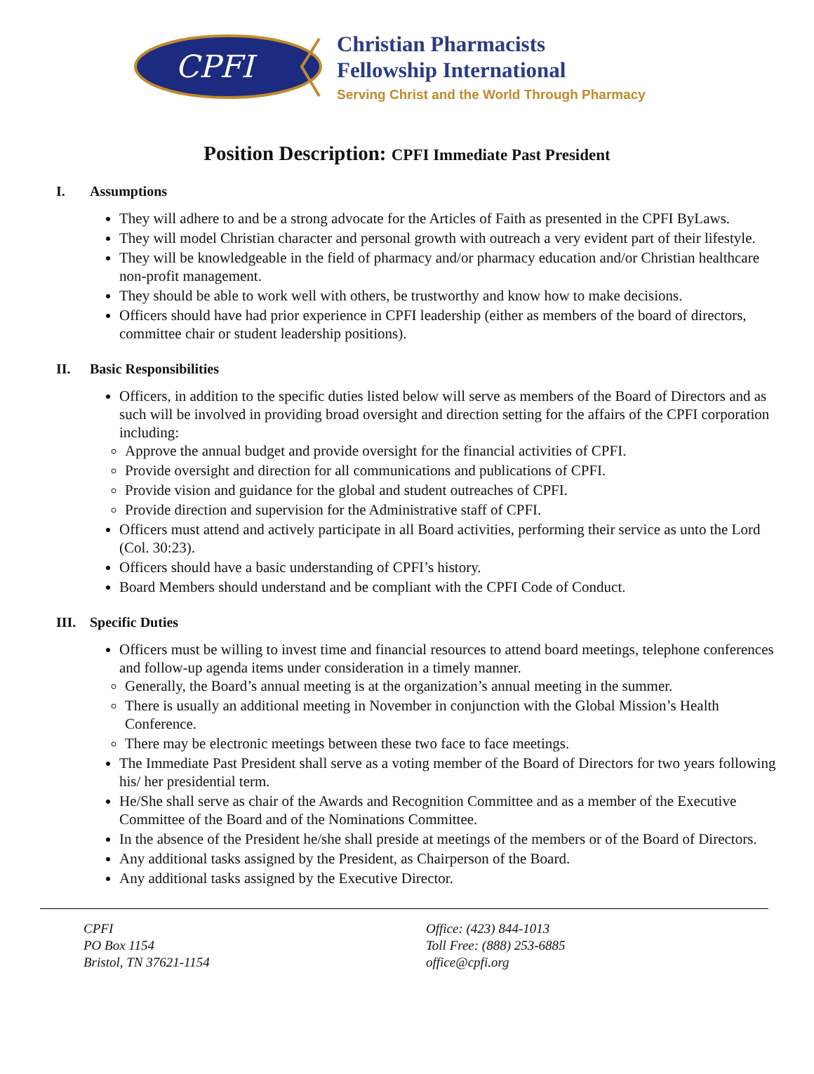CPFI
Christian Pharmacists
Fellowship International
Serving Christ and the World Through Pharmacy
Position Description: CPFI Immediate Past President
I. Assumptions
They will adhere to and be a strong advocate for the Articles of Faith as presented in the CPFI ByLaws.
They will model Christian character and personal growth with outreach a very evident part of their lifestyle.
They will be knowledgeable in the field of pharmacy and/or pharmacy education and/or Christian healthcare non-profit management.
They should be able to work well with others, be trustworthy and know how to make decisions.
Officers should have had prior experience in CPFI leadership (either as members of the board of directors, committee chair or student leadership positions).
II. Basic Responsibilities
Officers, in addition to the specific duties listed below will serve as members of the Board of Directors and as such will be involved in providing broad oversight and direction setting for the affairs of the CPFI corporation including:
Approve the annual budget and provide oversight for the financial activities of CPFI.
Provide oversight and direction for all communications and publications of CPFI.
Provide vision and guidance for the global and student outreaches of CPFI.
Provide direction and supervision for the Administrative staff of CPFI.
Officers must attend and actively participate in all Board activities, performing their service as unto the Lord (Col. 30:23).
Officers should have a basic understanding of CPFI’s history.
Board Members should understand and be compliant with the CPFI Code of Conduct.
III. Specific Duties
Officers must be willing to invest time and financial resources to attend board meetings, telephone conferences and follow-up agenda items under consideration in a timely manner.
Generally, the Board’s annual meeting is at the organization’s annual meeting in the summer.
There is usually an additional meeting in November in conjunction with the Global Mission’s Health Conference.
There may be electronic meetings between these two face to face meetings.
The Immediate Past President shall serve as a voting member of the Board of Directors for two years following his/ her presidential term.
He/She shall serve as chair of the Awards and Recognition Committee and as a member of the Executive Committee of the Board and of the Nominations Committee.
In the absence of the President he/she shall preside at meetings of the members or of the Board of Directors.
Any additional tasks assigned by the President, as Chairperson of the Board.
Any additional tasks assigned by the Executive Director.
CPFI
PO Box 1154
Bristol, TN 37621-1154
Office: (423) 844-1013
Toll Free: (888) 253-6885
office@cpfi.org